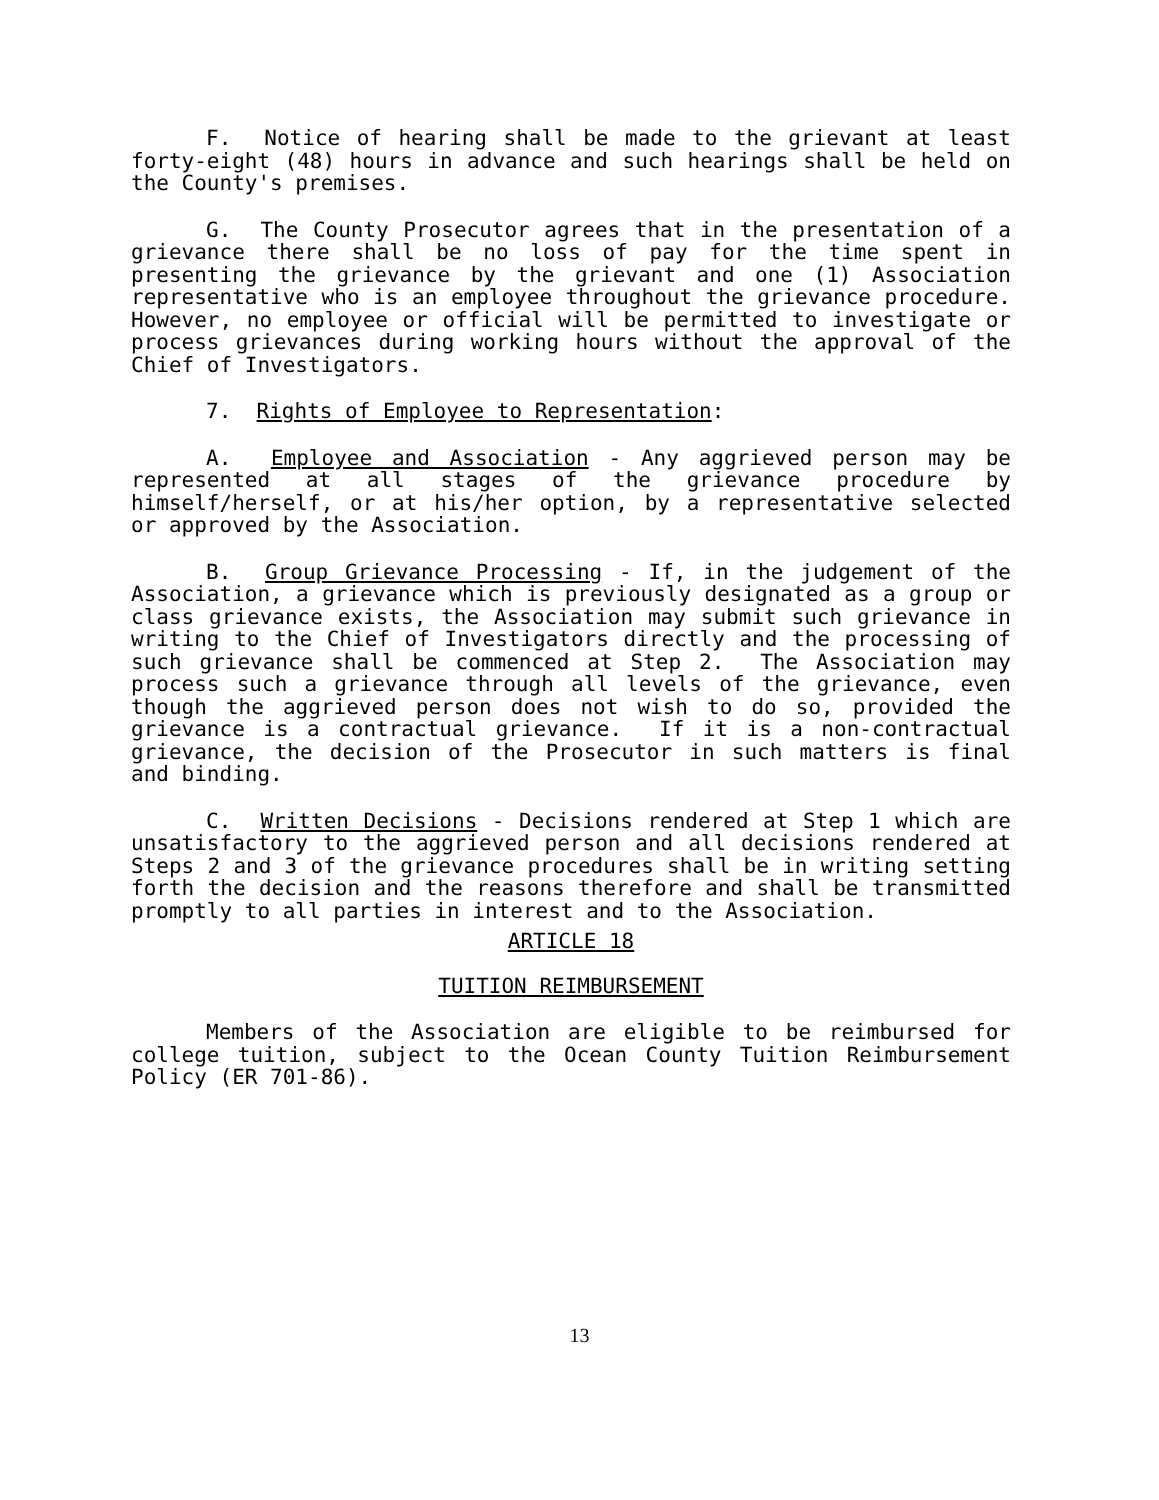F. Notice of hearing shall be made to the grievant at least forty-eight (48) hours in advance and such hearings shall be held on the County's premises.
G. The County Prosecutor agrees that in the presentation of a grievance there shall be no loss of pay for the time spent in presenting the grievance by the grievant and one (1) Association representative who is an employee throughout the grievance procedure. However, no employee or official will be permitted to investigate or process grievances during working hours without the approval of the Chief of Investigators.
7. Rights of Employee to Representation:
A. Employee and Association - Any aggrieved person may be represented at all stages of the grievance procedure by himself/herself, or at his/her option, by a representative selected or approved by the Association.
B. Group Grievance Processing - If, in the judgement of the Association, a grievance which is previously designated as a group or class grievance exists, the Association may submit such grievance in writing to the Chief of Investigators directly and the processing of such grievance shall be commenced at Step 2. The Association may process such a grievance through all levels of the grievance, even though the aggrieved person does not wish to do so, provided the grievance is a contractual grievance. If it is a non-contractual grievance, the decision of the Prosecutor in such matters is final and binding.
C. Written Decisions - Decisions rendered at Step 1 which are unsatisfactory to the aggrieved person and all decisions rendered at Steps 2 and 3 of the grievance procedures shall be in writing setting forth the decision and the reasons therefore and shall be transmitted promptly to all parties in interest and to the Association.
ARTICLE 18
TUITION REIMBURSEMENT
Members of the Association are eligible to be reimbursed for college tuition, subject to the Ocean County Tuition Reimbursement Policy (ER 701-86).
13